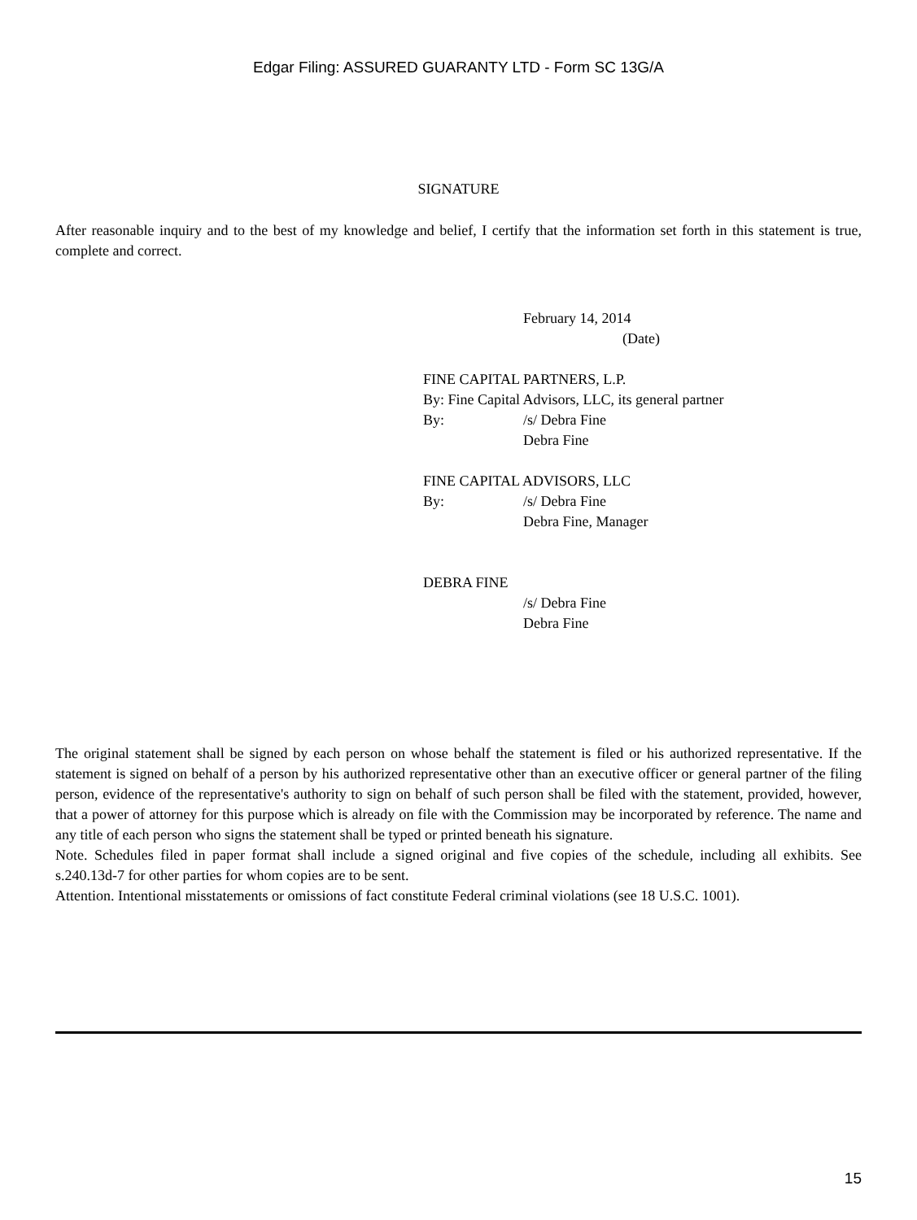Edgar Filing: ASSURED GUARANTY LTD - Form SC 13G/A
SIGNATURE
After reasonable inquiry and to the best of my knowledge and belief, I certify that the information set forth in this statement is true, complete and correct.
February 14, 2014
(Date)
FINE CAPITAL PARTNERS, L.P.
By: Fine Capital Advisors, LLC, its general partner
By: /s/ Debra Fine
Debra Fine
FINE CAPITAL ADVISORS, LLC
By: /s/ Debra Fine
Debra Fine, Manager
DEBRA FINE
/s/ Debra Fine
Debra Fine
The original statement shall be signed by each person on whose behalf the statement is filed or his authorized representative. If the statement is signed on behalf of a person by his authorized representative other than an executive officer or general partner of the filing person, evidence of the representative's authority to sign on behalf of such person shall be filed with the statement, provided, however, that a power of attorney for this purpose which is already on file with the Commission may be incorporated by reference. The name and any title of each person who signs the statement shall be typed or printed beneath his signature.
Note. Schedules filed in paper format shall include a signed original and five copies of the schedule, including all exhibits. See s.240.13d-7 for other parties for whom copies are to be sent.
Attention. Intentional misstatements or omissions of fact constitute Federal criminal violations (see 18 U.S.C. 1001).
15